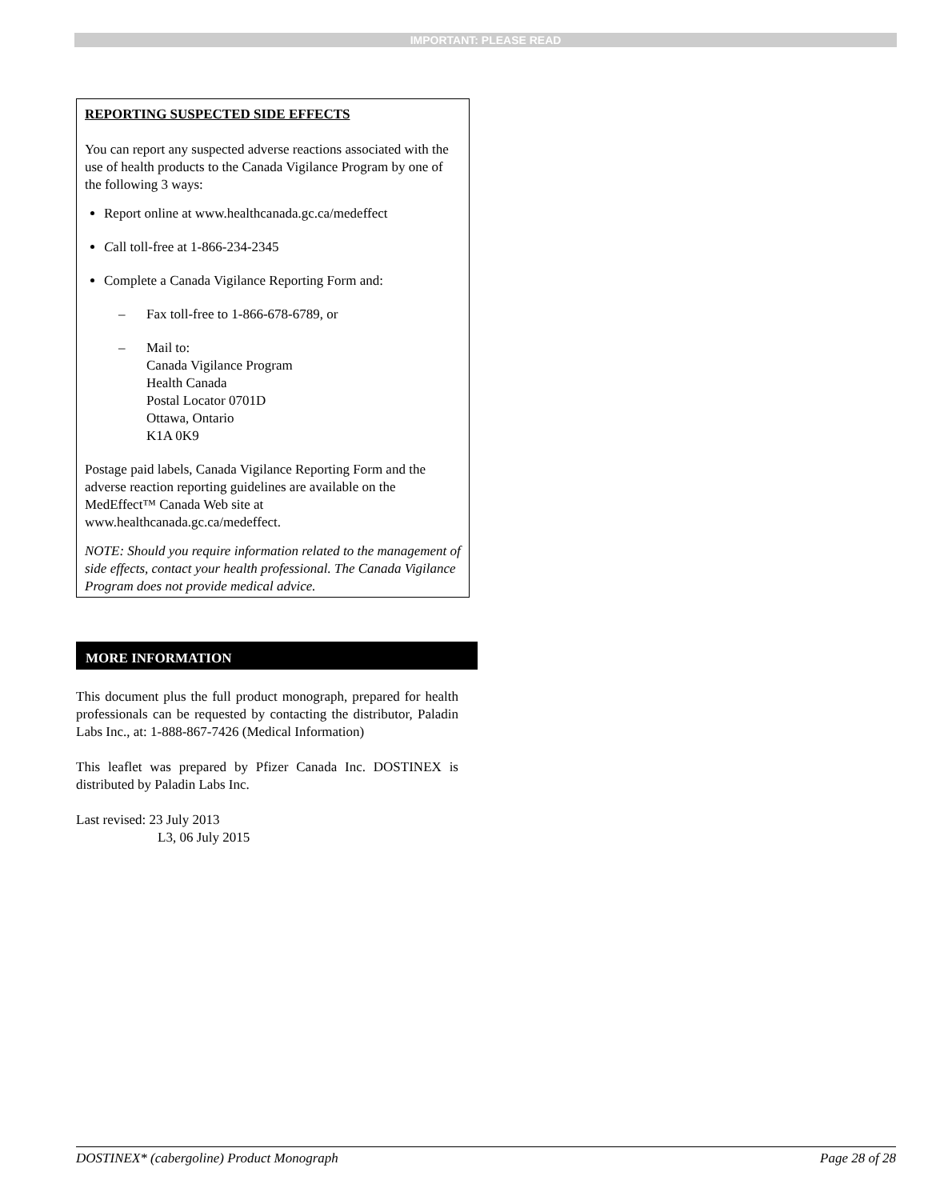IMPORTANT: PLEASE READ
REPORTING SUSPECTED SIDE EFFECTS
You can report any suspected adverse reactions associated with the use of health products to the Canada Vigilance Program by one of the following 3 ways:
Report online at www.healthcanada.gc.ca/medeffect
Call toll-free at 1-866-234-2345
Complete a Canada Vigilance Reporting Form and:
– Fax toll-free to 1-866-678-6789, or
– Mail to:
Canada Vigilance Program
Health Canada
Postal Locator 0701D
Ottawa, Ontario
K1A 0K9
Postage paid labels, Canada Vigilance Reporting Form and the adverse reaction reporting guidelines are available on the MedEffect™ Canada Web site at www.healthcanada.gc.ca/medeffect.
NOTE: Should you require information related to the management of side effects, contact your health professional. The Canada Vigilance Program does not provide medical advice.
MORE INFORMATION
This document plus the full product monograph, prepared for health professionals can be requested by contacting the distributor, Paladin Labs Inc., at: 1-888-867-7426 (Medical Information)
This leaflet was prepared by Pfizer Canada Inc. DOSTINEX is distributed by Paladin Labs Inc.
Last revised: 23 July 2013
L3, 06 July 2015
DOSTINEX* (cabergoline) Product Monograph Page 28 of 28